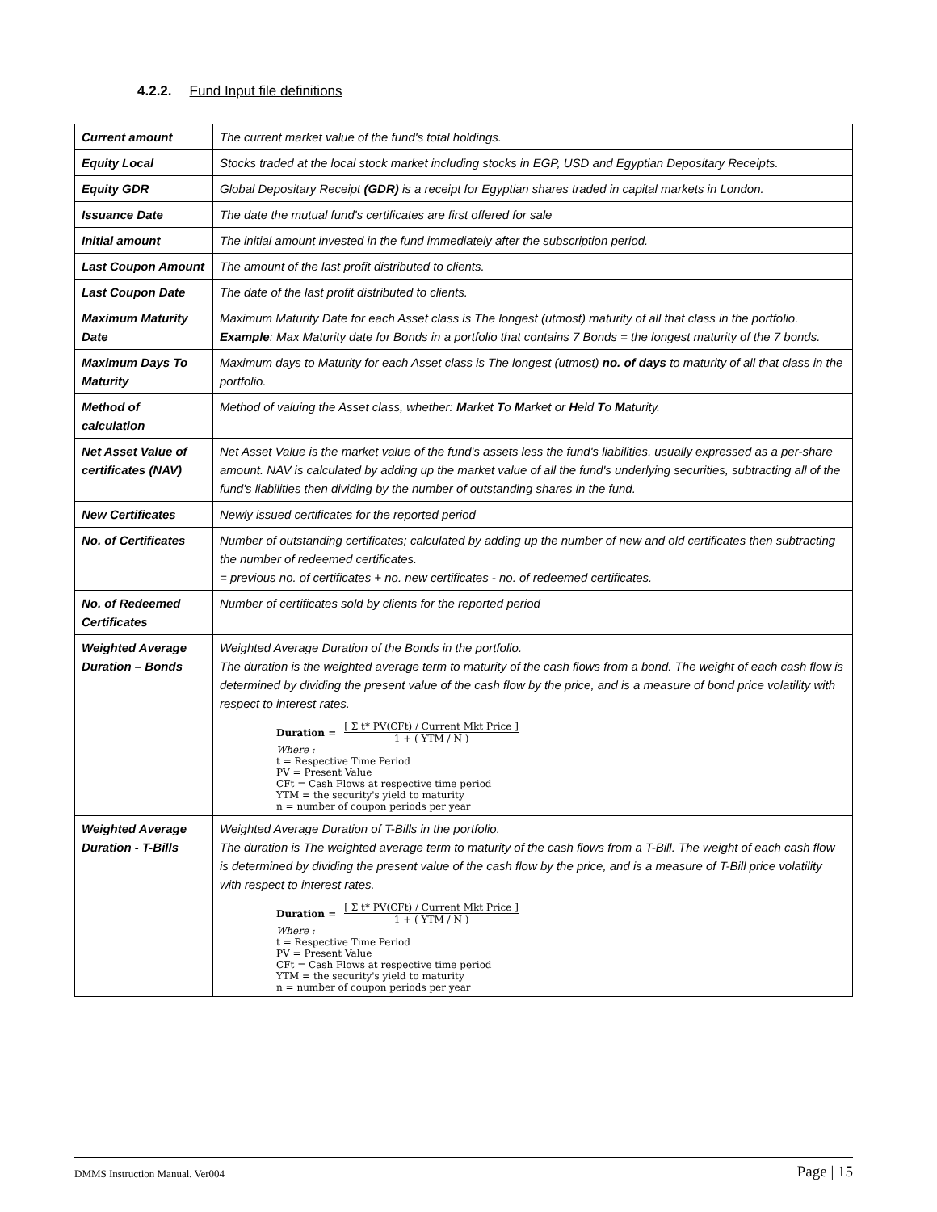4.2.2. Fund Input file definitions
| Current amount | The current market value of the fund's total holdings. |
| Equity Local | Stocks traded at the local stock market including stocks in EGP, USD and Egyptian Depositary Receipts. |
| Equity GDR | Global Depositary Receipt (GDR) is a receipt for Egyptian shares traded in capital markets in London. |
| Issuance Date | The date the mutual fund's certificates are first offered for sale |
| Initial amount | The initial amount invested in the fund immediately after the subscription period. |
| Last Coupon Amount | The amount of the last profit distributed to clients. |
| Last Coupon Date | The date of the last profit distributed to clients. |
| Maximum Maturity Date | Maximum Maturity Date for each Asset class is The longest (utmost) maturity of all that class in the portfolio. Example : Max Maturity date for Bonds in a portfolio that contains 7 Bonds = the longest maturity of the 7 bonds. |
| Maximum Days To Maturity | Maximum days to Maturity for each Asset class is The longest (utmost) no. of days to maturity of all that class in the portfolio. |
| Method of calculation | Method of valuing the Asset class, whether: M arket T o M arket or H eld T o M aturity. |
| Net Asset Value of certificates (NAV) | Net Asset Value is the market value of the fund's assets less the fund's liabilities, usually expressed as a per-share amount. NAV is calculated by adding up the market value of all the fund's underlying securities, subtracting all of the fund's liabilities then dividing by the number of outstanding shares in the fund. |
| New Certificates | Newly issued certificates for the reported period |
| No. of Certificates | Number of outstanding certificates; calculated by adding up the number of new and old certificates then subtracting the number of redeemed certificates. = previous no. of certificates + no. new certificates - no. of redeemed certificates. |
| No. of Redeemed Certificates | Number of certificates sold by clients for the reported period |
| Weighted Average Duration – Bonds | Weighted Average Duration of the Bonds in the portfolio. The duration is the weighted average term to maturity of the cash flows from a bond. The weight of each cash flow is determined by dividing the present value of the cash flow by the price, and is a measure of bond price volatility with respect to interest rates. Duration = [ Σ t* PV(CFt) / Current Mkt Price ] 1 + ( YTM / N ) Where : t = Respective Time Period PV = Present Value CFt = Cash Flows at respective time period YTM = the security's yield to maturity n = number of coupon periods per year |
| Weighted Average Duration - T-Bills | Weighted Average Duration of T-Bills in the portfolio. The duration is The weighted average term to maturity of the cash flows from a T-Bill. The weight of each cash flow is determined by dividing the present value of the cash flow by the price, and is a measure of T-Bill price volatility with respect to interest rates. Duration = [ Σ t* PV(CFt) / Current Mkt Price ] 1 + ( YTM / N ) Where : t = Respective Time Period PV = Present Value CFt = Cash Flows at respective time period YTM = the security's yield to maturity n = number of coupon periods per year |
DMMS Instruction Manual. Ver004 Page | 15